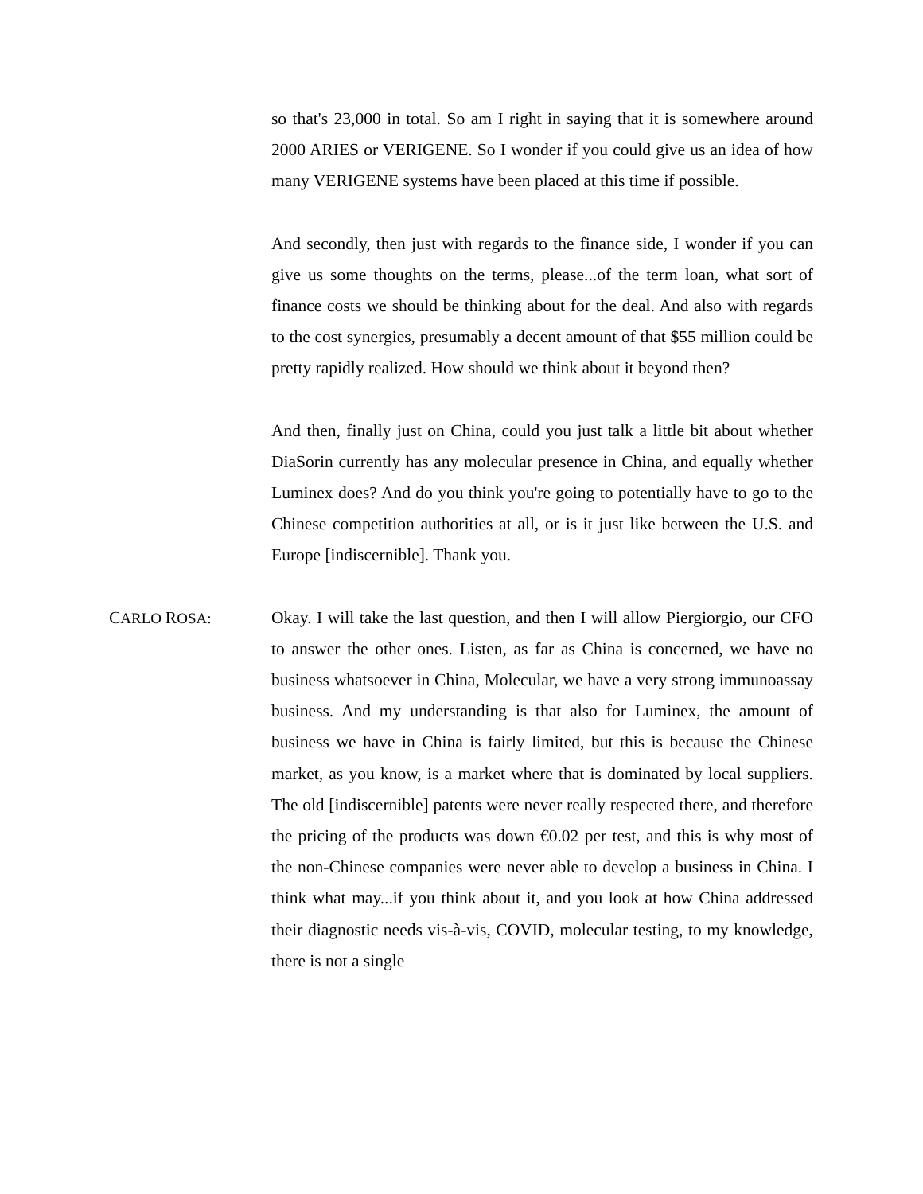so that's 23,000 in total. So am I right in saying that it is somewhere around 2000 ARIES or VERIGENE. So I wonder if you could give us an idea of how many VERIGENE systems have been placed at this time if possible.
And secondly, then just with regards to the finance side, I wonder if you can give us some thoughts on the terms, please...of the term loan, what sort of finance costs we should be thinking about for the deal. And also with regards to the cost synergies, presumably a decent amount of that $55 million could be pretty rapidly realized. How should we think about it beyond then?
And then, finally just on China, could you just talk a little bit about whether DiaSorin currently has any molecular presence in China, and equally whether Luminex does? And do you think you're going to potentially have to go to the Chinese competition authorities at all, or is it just like between the U.S. and Europe [indiscernible]. Thank you.
CARLO ROSA: Okay. I will take the last question, and then I will allow Piergiorgio, our CFO to answer the other ones. Listen, as far as China is concerned, we have no business whatsoever in China, Molecular, we have a very strong immunoassay business. And my understanding is that also for Luminex, the amount of business we have in China is fairly limited, but this is because the Chinese market, as you know, is a market where that is dominated by local suppliers. The old [indiscernible] patents were never really respected there, and therefore the pricing of the products was down €0.02 per test, and this is why most of the non-Chinese companies were never able to develop a business in China. I think what may...if you think about it, and you look at how China addressed their diagnostic needs vis-à-vis, COVID, molecular testing, to my knowledge, there is not a single